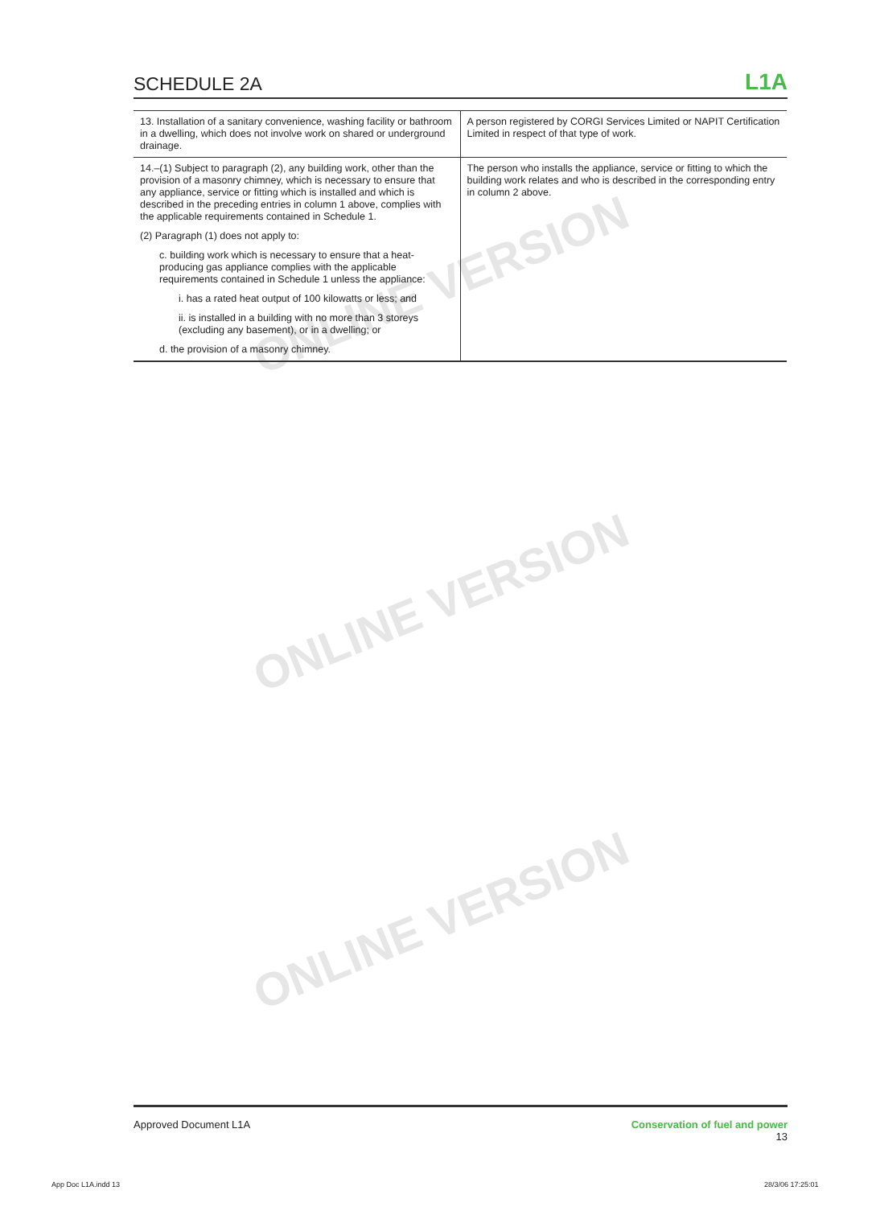ONLINE VERSION
ONLINE VERSION
ONLINE VERSION
SCHEDULE 2A
L1A
| 13. Installation of a sanitary convenience, washing facility or bathroom in a dwelling, which does not involve work on shared or underground drainage. | A person registered by CORGI Services Limited or NAPIT Certification Limited in respect of that type of work. |
| 14.–(1) Subject to paragraph (2), any building work, other than the provision of a masonry chimney, which is necessary to ensure that any appliance, service or fitting which is installed and which is described in the preceding entries in column 1 above, complies with the applicable requirements contained in Schedule 1. (2) Paragraph (1) does not apply to: c. building work which is necessary to ensure that a heat-producing gas appliance complies with the applicable requirements contained in Schedule 1 unless the appliance: i. has a rated heat output of 100 kilowatts or less; and ii. is installed in a building with no more than 3 storeys (excluding any basement), or in a dwelling; or d. the provision of a masonry chimney. | The person who installs the appliance, service or fitting to which the building work relates and who is described in the corresponding entry in column 2 above. |
Approved Document L1A Conservation of fuel and power
13
App Doc L1A.indd 13 28/3/06 17:25:01